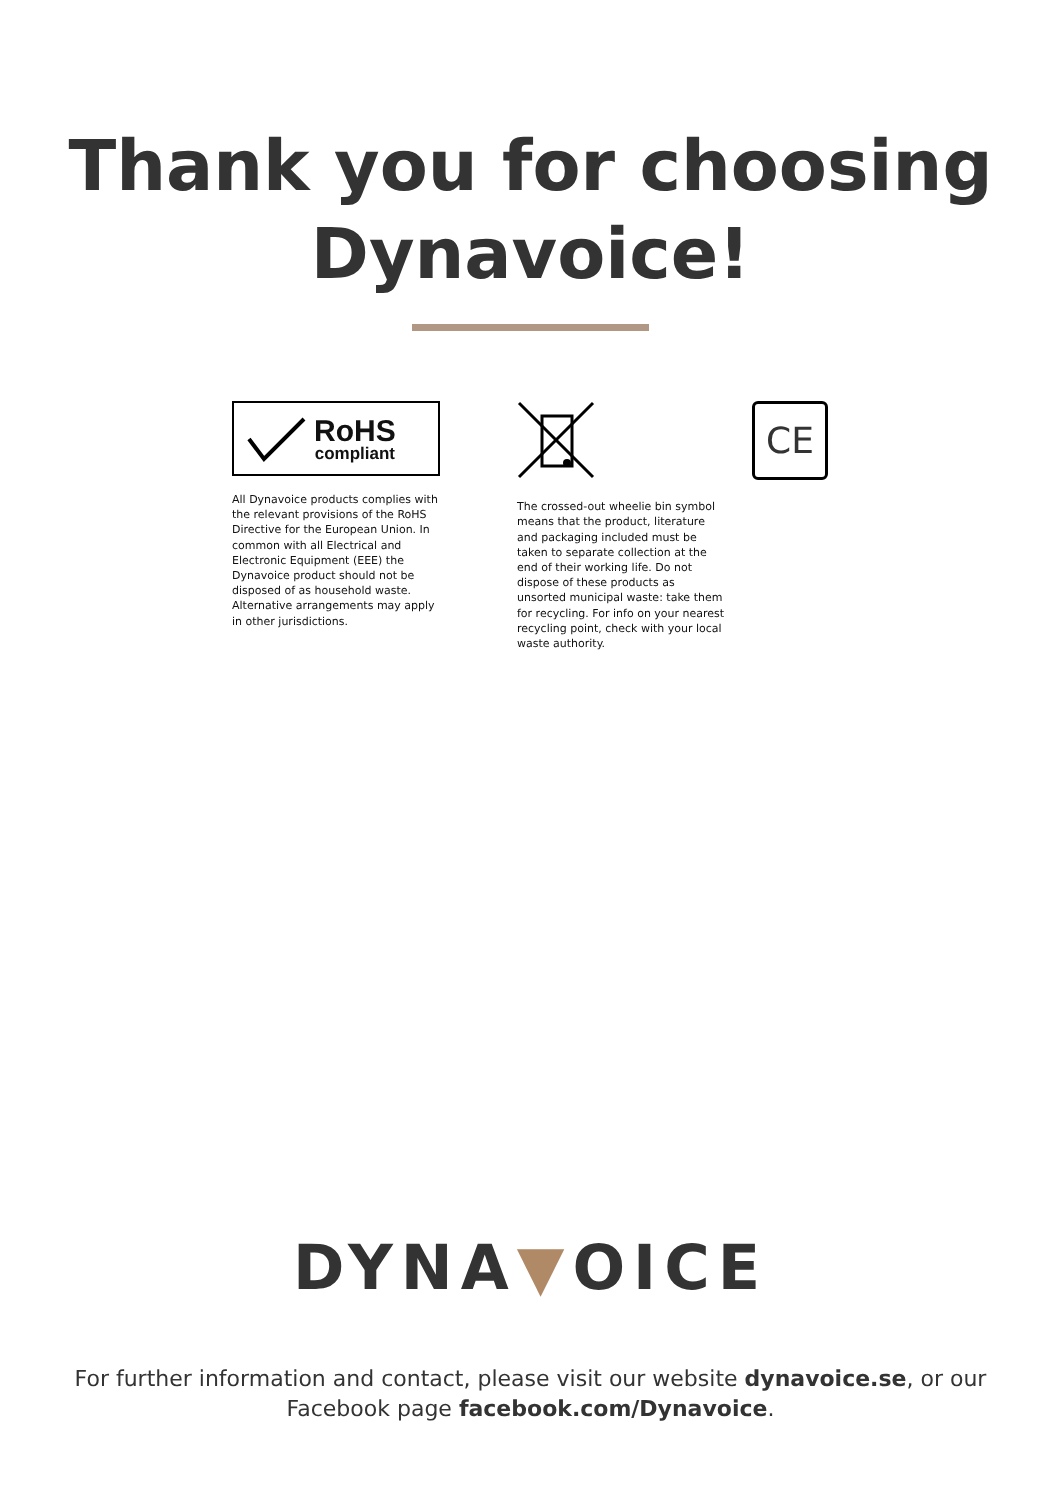Thank you for choosing
Dynavoice!
RoHS
compliant
All Dynavoice products complies with the relevant provisions of the RoHS Directive for the European Union. In common with all Electrical and Electronic Equipment (EEE) the Dynavoice product should not be disposed of as household waste. Alternative arrangements may apply in other jurisdictions.
The crossed-out wheelie bin symbol means that the product, literature and packaging included must be taken to separate collection at the end of their working life. Do not dispose of these products as unsorted municipal waste: take them for recycling. For info on your nearest recycling point, check with your local waste authority.
CE
DYNA▼OICE
For further information and contact, please visit our website dynavoice.se, or our
Facebook page facebook.com/Dynavoice.